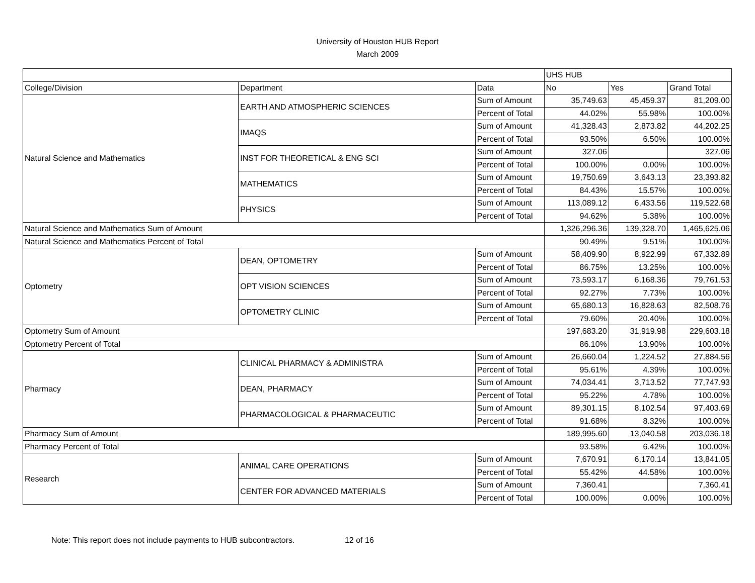University of Houston HUB Report
March 2009
| | | | UHS HUB | | |
| --- | --- | --- | --- | --- | --- |
| College/Division | Department | Data | No | Yes | Grand Total |
| Natural Science and Mathematics | EARTH AND ATMOSPHERIC SCIENCES | Sum of Amount | 35,749.63 | 45,459.37 | 81,209.00 |
| | | Percent of Total | 44.02% | 55.98% | 100.00% |
| | IMAQS | Sum of Amount | 41,328.43 | 2,873.82 | 44,202.25 |
| | | Percent of Total | 93.50% | 6.50% | 100.00% |
| | INST FOR THEORETICAL & ENG SCI | Sum of Amount | 327.06 | | 327.06 |
| | | Percent of Total | 100.00% | 0.00% | 100.00% |
| | MATHEMATICS | Sum of Amount | 19,750.69 | 3,643.13 | 23,393.82 |
| | | Percent of Total | 84.43% | 15.57% | 100.00% |
| | PHYSICS | Sum of Amount | 113,089.12 | 6,433.56 | 119,522.68 |
| | | Percent of Total | 94.62% | 5.38% | 100.00% |
| Natural Science and Mathematics Sum of Amount | | | 1,326,296.36 | 139,328.70 | 1,465,625.06 |
| Natural Science and Mathematics Percent of Total | | | 90.49% | 9.51% | 100.00% |
| Optometry | DEAN, OPTOMETRY | Sum of Amount | 58,409.90 | 8,922.99 | 67,332.89 |
| | | Percent of Total | 86.75% | 13.25% | 100.00% |
| | OPT VISION SCIENCES | Sum of Amount | 73,593.17 | 6,168.36 | 79,761.53 |
| | | Percent of Total | 92.27% | 7.73% | 100.00% |
| | OPTOMETRY CLINIC | Sum of Amount | 65,680.13 | 16,828.63 | 82,508.76 |
| | | Percent of Total | 79.60% | 20.40% | 100.00% |
| Optometry Sum of Amount | | | 197,683.20 | 31,919.98 | 229,603.18 |
| Optometry Percent of Total | | | 86.10% | 13.90% | 100.00% |
| Pharmacy | CLINICAL PHARMACY & ADMINISTRA | Sum of Amount | 26,660.04 | 1,224.52 | 27,884.56 |
| | | Percent of Total | 95.61% | 4.39% | 100.00% |
| | DEAN, PHARMACY | Sum of Amount | 74,034.41 | 3,713.52 | 77,747.93 |
| | | Percent of Total | 95.22% | 4.78% | 100.00% |
| | PHARMACOLOGICAL & PHARMACEUTIC | Sum of Amount | 89,301.15 | 8,102.54 | 97,403.69 |
| | | Percent of Total | 91.68% | 8.32% | 100.00% |
| Pharmacy Sum of Amount | | | 189,995.60 | 13,040.58 | 203,036.18 |
| Pharmacy Percent of Total | | | 93.58% | 6.42% | 100.00% |
| Research | ANIMAL CARE OPERATIONS | Sum of Amount | 7,670.91 | 6,170.14 | 13,841.05 |
| | | Percent of Total | 55.42% | 44.58% | 100.00% |
| | CENTER FOR ADVANCED MATERIALS | Sum of Amount | 7,360.41 | | 7,360.41 |
| | | Percent of Total | 100.00% | 0.00% | 100.00% |
Note: This report does not include payments to HUB subcontractors. 12 of 16